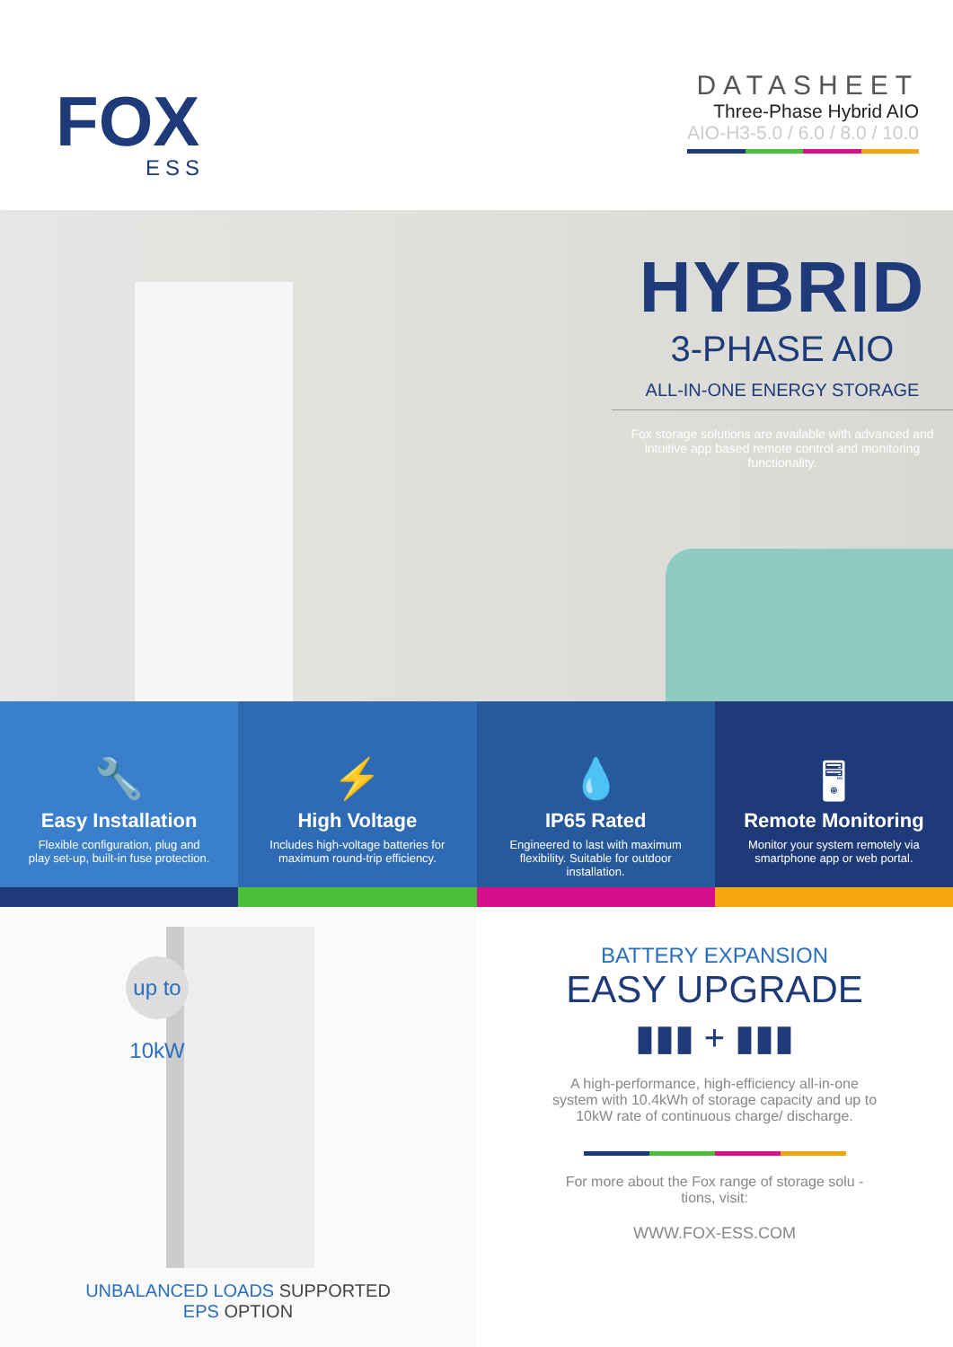FOX
ESS
DATASHEET
Three-Phase Hybrid AIO
AIO-H3-5.0 / 6.0 / 8.0 / 10.0
HYBRID
3-PHASE AIO
ALL-IN-ONE ENERGY STORAGE
Fox storage solutions are available with advanced and intuitive app based remote control and monitoring functionality.
🔧
Easy Installation
Flexible configuration, plug and play set-up, built-in fuse protection.
⚡
High Voltage
Includes high-voltage batteries for maximum round-trip efficiency.
💧
IP65 Rated
Engineered to last with maximum flexibility. Suitable for outdoor installation.
🖥
Remote Monitoring
Monitor your system remotely via smartphone app or web portal.
up to 10kW
UNBALANCED LOADS SUPPORTED
EPS OPTION
BATTERY EXPANSION
EASY UPGRADE
▮▮▮ + ▮▮▮
A high-performance, high-efficiency all-in-one system with 10.4kWh of storage capacity and up to 10kW rate of continuous charge/ discharge.
For more about the Fox range of storage solu - tions, visit:
WWW.FOX-ESS.COM